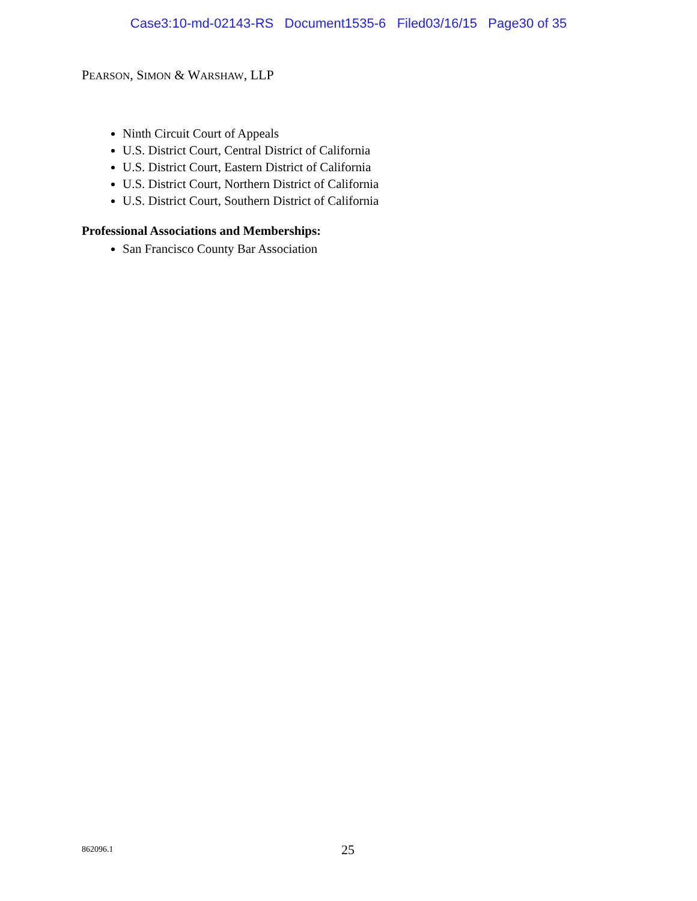Case3:10-md-02143-RS Document1535-6 Filed03/16/15 Page30 of 35
PEARSON, SIMON & WARSHAW, LLP
Ninth Circuit Court of Appeals
U.S. District Court, Central District of California
U.S. District Court, Eastern District of California
U.S. District Court, Northern District of California
U.S. District Court, Southern District of California
Professional Associations and Memberships:
San Francisco County Bar Association
862096.1 25